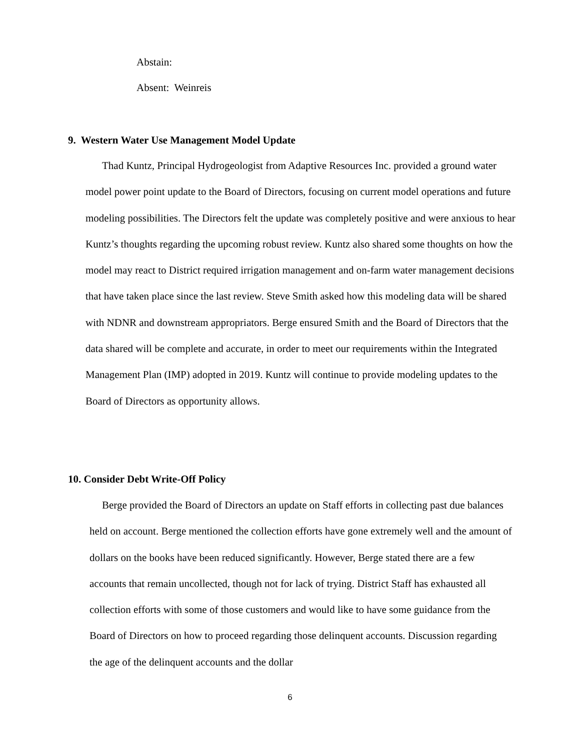Abstain:
Absent: Weinreis
9. Western Water Use Management Model Update
Thad Kuntz, Principal Hydrogeologist from Adaptive Resources Inc. provided a ground water model power point update to the Board of Directors, focusing on current model operations and future modeling possibilities. The Directors felt the update was completely positive and were anxious to hear Kuntz’s thoughts regarding the upcoming robust review. Kuntz also shared some thoughts on how the model may react to District required irrigation management and on-farm water management decisions that have taken place since the last review. Steve Smith asked how this modeling data will be shared with NDNR and downstream appropriators. Berge ensured Smith and the Board of Directors that the data shared will be complete and accurate, in order to meet our requirements within the Integrated Management Plan (IMP) adopted in 2019. Kuntz will continue to provide modeling updates to the Board of Directors as opportunity allows.
10. Consider Debt Write-Off Policy
Berge provided the Board of Directors an update on Staff efforts in collecting past due balances held on account. Berge mentioned the collection efforts have gone extremely well and the amount of dollars on the books have been reduced significantly. However, Berge stated there are a few accounts that remain uncollected, though not for lack of trying. District Staff has exhausted all collection efforts with some of those customers and would like to have some guidance from the Board of Directors on how to proceed regarding those delinquent accounts. Discussion regarding the age of the delinquent accounts and the dollar
6